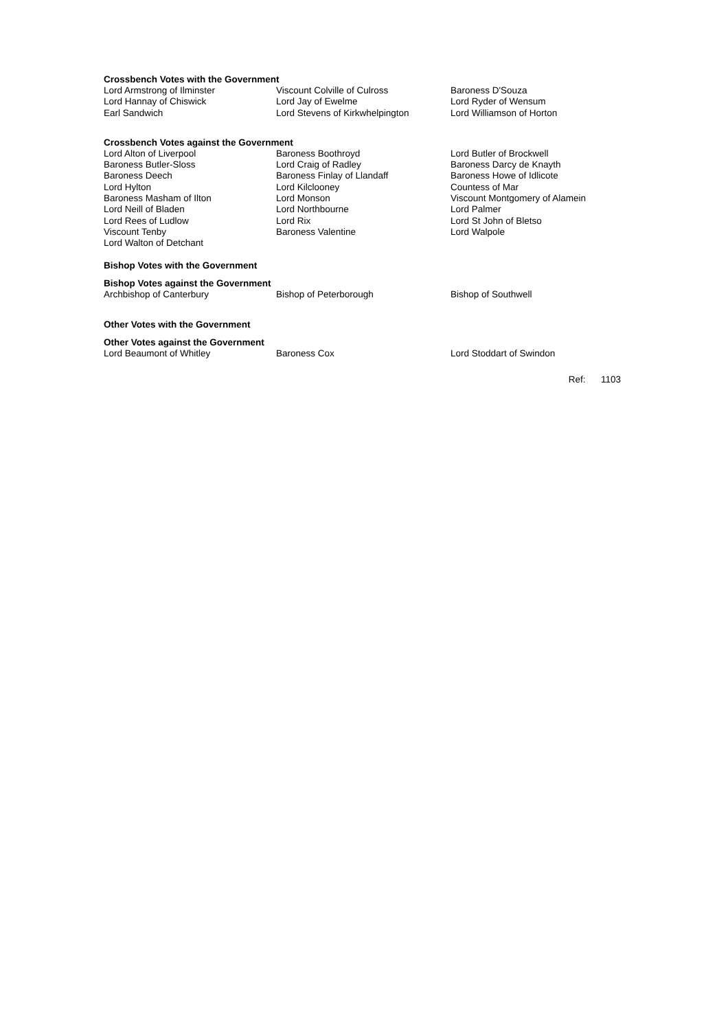Crossbench Votes with the Government
| Lord Armstrong of Ilminster | Viscount Colville of Culross | Baroness D'Souza |
| Lord Hannay of Chiswick | Lord Jay of Ewelme | Lord Ryder of Wensum |
| Earl Sandwich | Lord Stevens of Kirkwhelpington | Lord Williamson of Horton |
Crossbench Votes against the Government
| Lord Alton of Liverpool | Baroness Boothroyd | Lord Butler of Brockwell |
| Baroness Butler-Sloss | Lord Craig of Radley | Baroness Darcy de Knayth |
| Baroness Deech | Baroness Finlay of Llandaff | Baroness Howe of Idlicote |
| Lord Hylton | Lord Kilclooney | Countess of Mar |
| Baroness Masham of Ilton | Lord Monson | Viscount Montgomery of Alamein |
| Lord Neill of Bladen | Lord Northbourne | Lord Palmer |
| Lord Rees of Ludlow | Lord Rix | Lord St John of Bletso |
| Viscount Tenby | Baroness Valentine | Lord Walpole |
| Lord Walton of Detchant | | |
Bishop Votes with the Government
Bishop Votes against the Government
| Archbishop of Canterbury | Bishop of Peterborough | Bishop of Southwell |
Other Votes with the Government
Other Votes against the Government
| Lord Beaumont of Whitley | Baroness Cox | Lord Stoddart of Swindon |
Ref: 1103